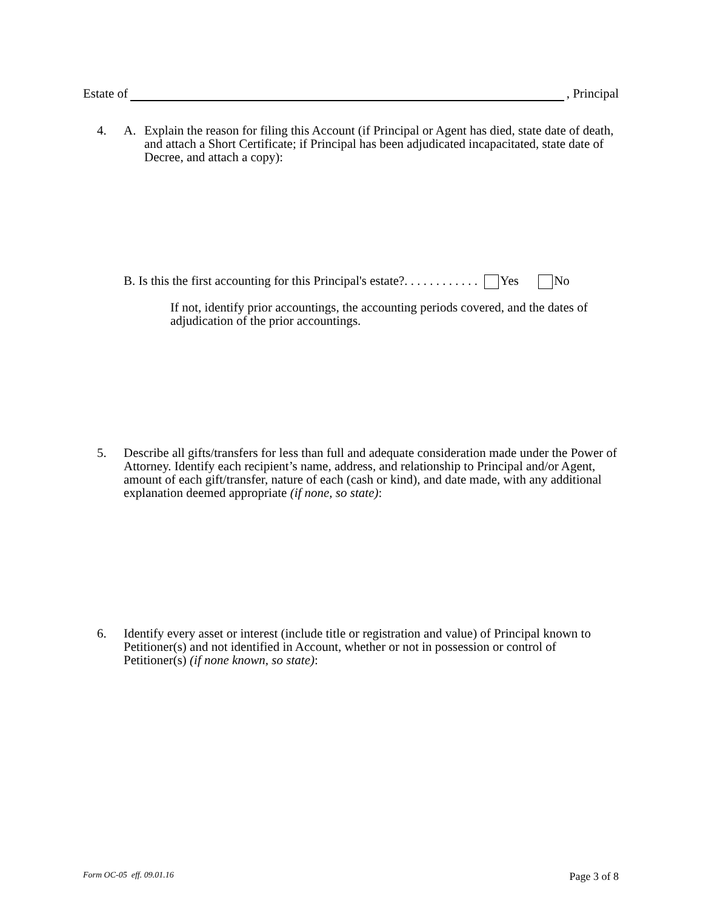Estate of , Principal
4. A. Explain the reason for filing this Account (if Principal or Agent has died, state date of death, and attach a Short Certificate; if Principal has been adjudicated incapacitated, state date of Decree, and attach a copy):
B. Is this the first accounting for this Principal's estate?. . . . . . . . . . . . Yes No
If not, identify prior accountings, the accounting periods covered, and the dates of adjudication of the prior accountings.
5. Describe all gifts/transfers for less than full and adequate consideration made under the Power of Attorney. Identify each recipient’s name, address, and relationship to Principal and/or Agent, amount of each gift/transfer, nature of each (cash or kind), and date made, with any additional explanation deemed appropriate (if none, so state):
6. Identify every asset or interest (include title or registration and value) of Principal known to Petitioner(s) and not identified in Account, whether or not in possession or control of Petitioner(s) (if none known, so state):
Form OC-05 eff. 09.01.16 Page 3 of 8